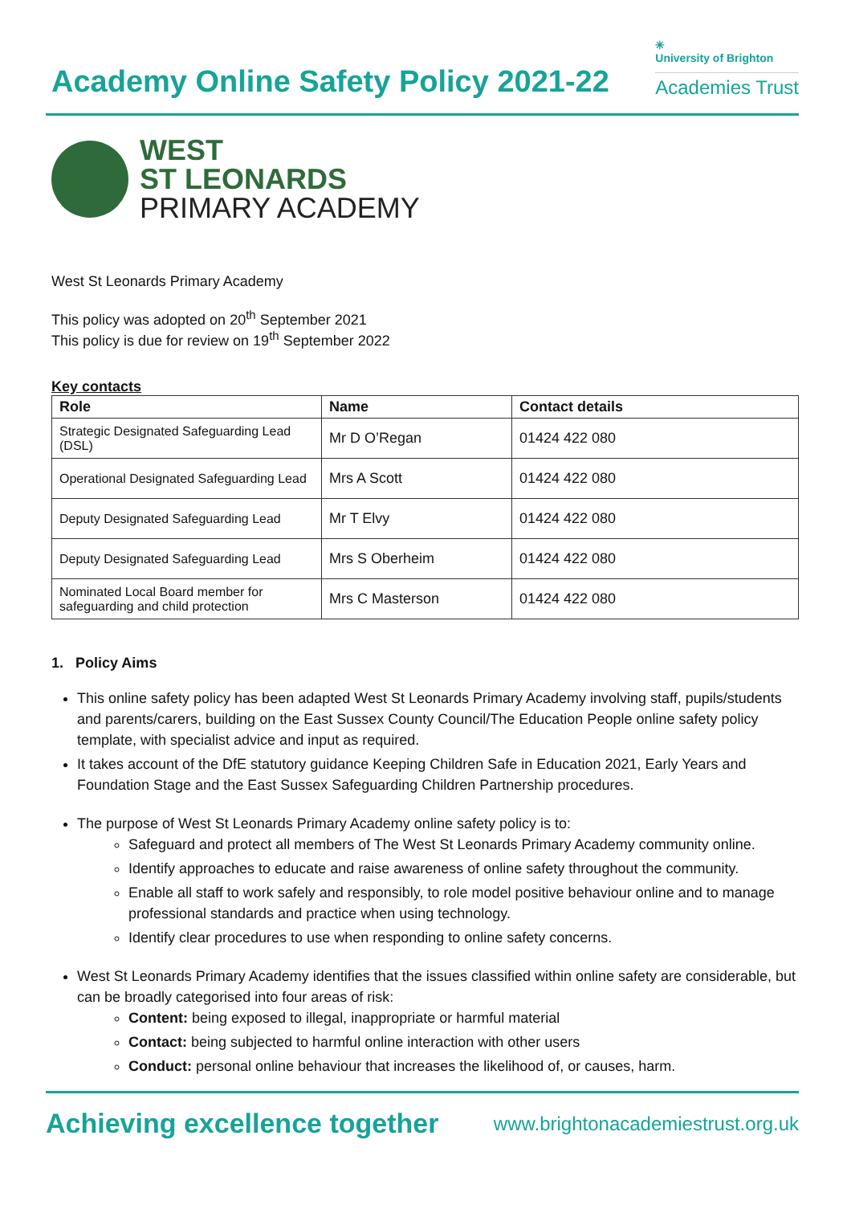Academy Online Safety Policy 2021-22
✳
University of Brighton
Academies Trust
WEST
ST LEONARDS
PRIMARY ACADEMY
West St Leonards Primary Academy
This policy was adopted on 20<sup>th</sup> September 2021
This policy is due for review on 19<sup>th</sup> September 2022
Key contacts
| Role | Name | Contact details |
| --- | --- | --- |
| Strategic Designated Safeguarding Lead (DSL) | Mr D O’Regan | 01424 422 080 |
| Operational Designated Safeguarding Lead | Mrs A Scott | 01424 422 080 |
| Deputy Designated Safeguarding Lead | Mr T Elvy | 01424 422 080 |
| Deputy Designated Safeguarding Lead | Mrs S Oberheim | 01424 422 080 |
| Nominated Local Board member for safeguarding and child protection | Mrs C Masterson | 01424 422 080 |
1. Policy Aims
This online safety policy has been adapted West St Leonards Primary Academy involving staff, pupils/students and parents/carers, building on the East Sussex County Council/The Education People online safety policy template, with specialist advice and input as required.
It takes account of the DfE statutory guidance Keeping Children Safe in Education 2021, Early Years and Foundation Stage and the East Sussex Safeguarding Children Partnership procedures.
The purpose of West St Leonards Primary Academy online safety policy is to:
Safeguard and protect all members of The West St Leonards Primary Academy community online.
Identify approaches to educate and raise awareness of online safety throughout the community.
Enable all staff to work safely and responsibly, to role model positive behaviour online and to manage professional standards and practice when using technology.
Identify clear procedures to use when responding to online safety concerns.
West St Leonards Primary Academy identifies that the issues classified within online safety are considerable, but can be broadly categorised into four areas of risk:
Content: being exposed to illegal, inappropriate or harmful material
Contact: being subjected to harmful online interaction with other users
Conduct: personal online behaviour that increases the likelihood of, or causes, harm.
Achieving excellence together www.brightonacademiestrust.org.uk